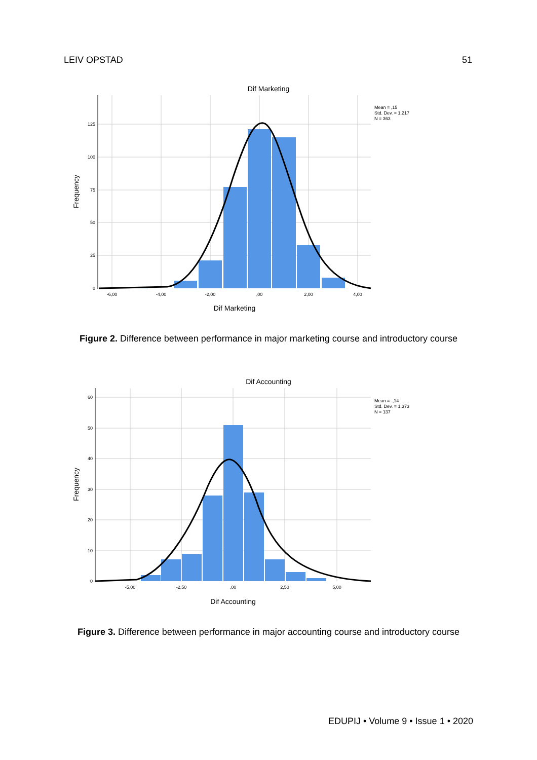LEIV OPSTAD 51
Dif Marketing
125
100
75
50
25
0
-6,00
-4,00
-2,00
,00
2,00
4,00
Frequency
Dif Marketing
Mean = ,15
Std. Dev. = 1,217
N = 363
Figure 2. Difference between performance in major marketing course and introductory course
Dif Accounting
60
50
40
30
20
10
0
-5,00
-2,50
,00
2,50
5,00
Frequency
Dif Accounting
Mean = -,14
Std. Dev. = 1,373
N = 137
Figure 3. Difference between performance in major accounting course and introductory course
EDUPIJ • Volume 9 • Issue 1 • 2020